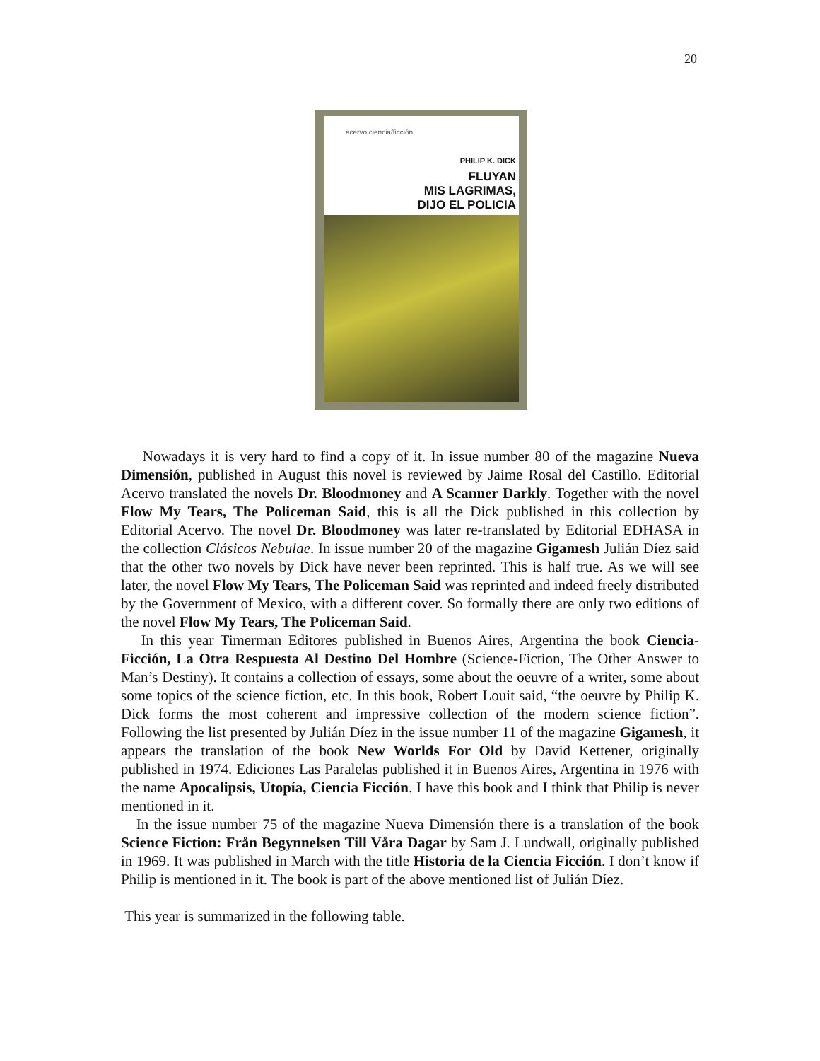20
acervo ciencia/ficción
PHILIP K. DICK
FLUYAN
MIS LAGRIMAS,
DIJO EL POLICIA
Nowadays it is very hard to find a copy of it. In issue number 80 of the magazine Nueva Dimensión, published in August this novel is reviewed by Jaime Rosal del Castillo. Editorial Acervo translated the novels Dr. Bloodmoney and A Scanner Darkly. Together with the novel Flow My Tears, The Policeman Said, this is all the Dick published in this collection by Editorial Acervo. The novel Dr. Bloodmoney was later re-translated by Editorial EDHASA in the collection Clásicos Nebulae. In issue number 20 of the magazine Gigamesh Julián Díez said that the other two novels by Dick have never been reprinted. This is half true. As we will see later, the novel Flow My Tears, The Policeman Said was reprinted and indeed freely distributed by the Government of Mexico, with a different cover. So formally there are only two editions of the novel Flow My Tears, The Policeman Said.
In this year Timerman Editores published in Buenos Aires, Argentina the book Ciencia-Ficción, La Otra Respuesta Al Destino Del Hombre (Science-Fiction, The Other Answer to Man’s Destiny). It contains a collection of essays, some about the oeuvre of a writer, some about some topics of the science fiction, etc. In this book, Robert Louit said, “the oeuvre by Philip K. Dick forms the most coherent and impressive collection of the modern science fiction”. Following the list presented by Julián Díez in the issue number 11 of the magazine Gigamesh, it appears the translation of the book New Worlds For Old by David Kettener, originally published in 1974. Ediciones Las Paralelas published it in Buenos Aires, Argentina in 1976 with the name Apocalipsis, Utopía, Ciencia Ficción. I have this book and I think that Philip is never mentioned in it.
In the issue number 75 of the magazine Nueva Dimensión there is a translation of the book Science Fiction: Från Begynnelsen Till Våra Dagar by Sam J. Lundwall, originally published in 1969. It was published in March with the title Historia de la Ciencia Ficción. I don’t know if Philip is mentioned in it. The book is part of the above mentioned list of Julián Díez.
This year is summarized in the following table.